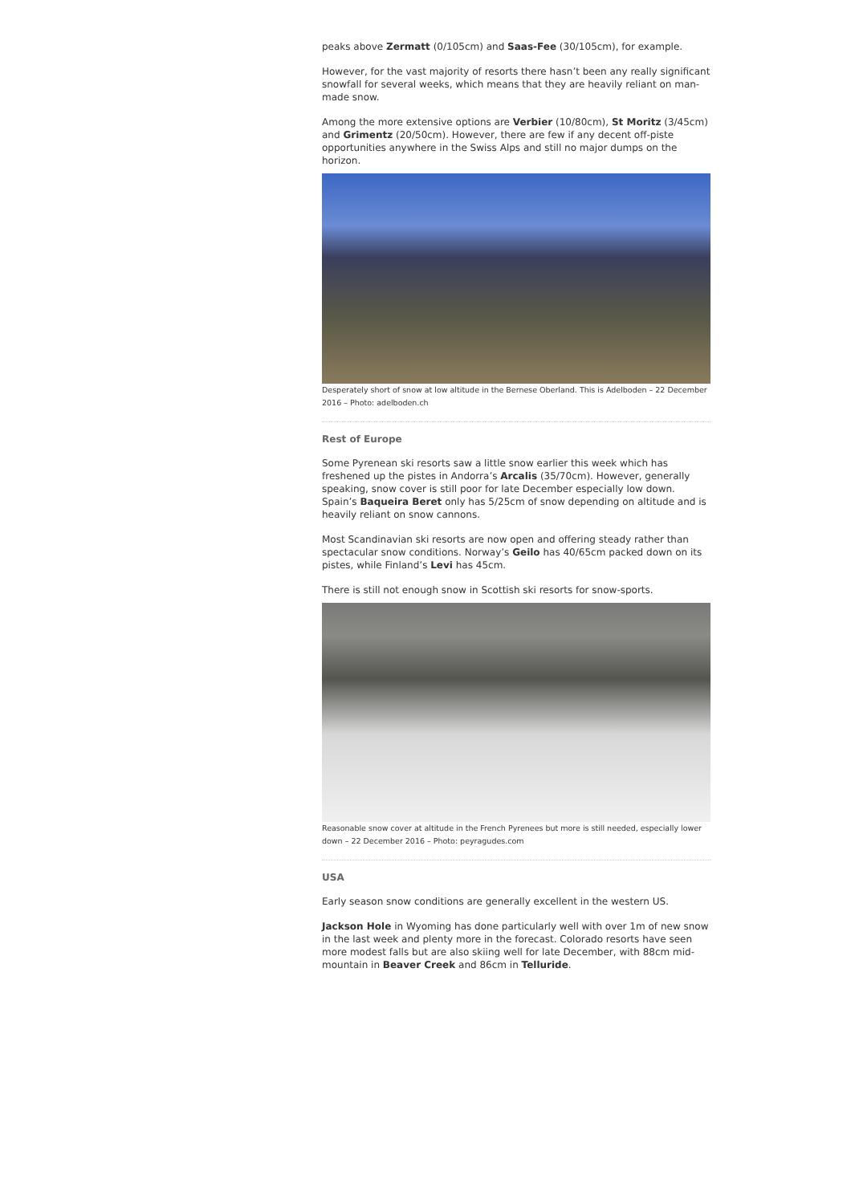peaks above Zermatt (0/105cm) and Saas-Fee (30/105cm), for example.
However, for the vast majority of resorts there hasn’t been any really significant snowfall for several weeks, which means that they are heavily reliant on man-made snow.
Among the more extensive options are Verbier (10/80cm), St Moritz (3/45cm) and Grimentz (20/50cm). However, there are few if any decent off-piste opportunities anywhere in the Swiss Alps and still no major dumps on the horizon.
Desperately short of snow at low altitude in the Bernese Oberland. This is Adelboden – 22 December 2016 – Photo: adelboden.ch
Rest of Europe
Some Pyrenean ski resorts saw a little snow earlier this week which has freshened up the pistes in Andorra’s Arcalis (35/70cm). However, generally speaking, snow cover is still poor for late December especially low down. Spain’s Baqueira Beret only has 5/25cm of snow depending on altitude and is heavily reliant on snow cannons.
Most Scandinavian ski resorts are now open and offering steady rather than spectacular snow conditions. Norway’s Geilo has 40/65cm packed down on its pistes, while Finland’s Levi has 45cm.
There is still not enough snow in Scottish ski resorts for snow-sports.
Reasonable snow cover at altitude in the French Pyrenees but more is still needed, especially lower down – 22 December 2016 – Photo: peyragudes.com
USA
Early season snow conditions are generally excellent in the western US.
Jackson Hole in Wyoming has done particularly well with over 1m of new snow in the last week and plenty more in the forecast. Colorado resorts have seen more modest falls but are also skiing well for late December, with 88cm mid-mountain in Beaver Creek and 86cm in Telluride.